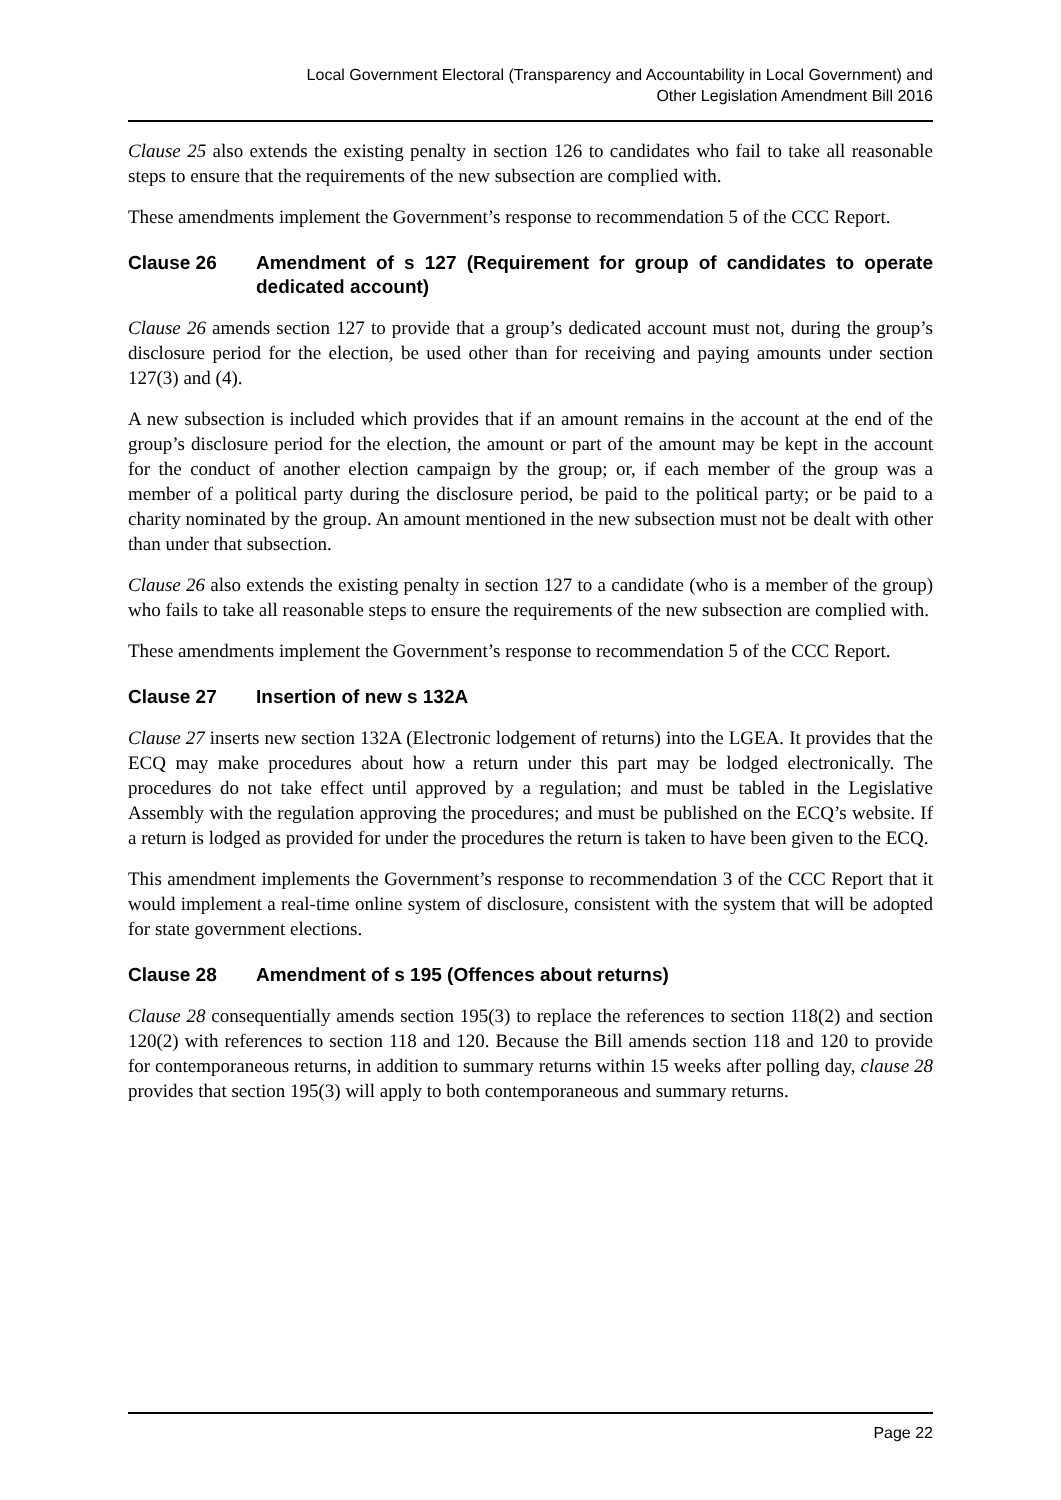Local Government Electoral (Transparency and Accountability in Local Government) and
Other Legislation Amendment Bill 2016
Clause 25 also extends the existing penalty in section 126 to candidates who fail to take all reasonable steps to ensure that the requirements of the new subsection are complied with.
These amendments implement the Government’s response to recommendation 5 of the CCC Report.
Clause 26 Amendment of s 127 (Requirement for group of candidates to operate dedicated account)
Clause 26 amends section 127 to provide that a group’s dedicated account must not, during the group’s disclosure period for the election, be used other than for receiving and paying amounts under section 127(3) and (4).
A new subsection is included which provides that if an amount remains in the account at the end of the group’s disclosure period for the election, the amount or part of the amount may be kept in the account for the conduct of another election campaign by the group; or, if each member of the group was a member of a political party during the disclosure period, be paid to the political party; or be paid to a charity nominated by the group. An amount mentioned in the new subsection must not be dealt with other than under that subsection.
Clause 26 also extends the existing penalty in section 127 to a candidate (who is a member of the group) who fails to take all reasonable steps to ensure the requirements of the new subsection are complied with.
These amendments implement the Government’s response to recommendation 5 of the CCC Report.
Clause 27 Insertion of new s 132A
Clause 27 inserts new section 132A (Electronic lodgement of returns) into the LGEA. It provides that the ECQ may make procedures about how a return under this part may be lodged electronically. The procedures do not take effect until approved by a regulation; and must be tabled in the Legislative Assembly with the regulation approving the procedures; and must be published on the ECQ’s website. If a return is lodged as provided for under the procedures the return is taken to have been given to the ECQ.
This amendment implements the Government’s response to recommendation 3 of the CCC Report that it would implement a real-time online system of disclosure, consistent with the system that will be adopted for state government elections.
Clause 28 Amendment of s 195 (Offences about returns)
Clause 28 consequentially amends section 195(3) to replace the references to section 118(2) and section 120(2) with references to section 118 and 120. Because the Bill amends section 118 and 120 to provide for contemporaneous returns, in addition to summary returns within 15 weeks after polling day, clause 28 provides that section 195(3) will apply to both contemporaneous and summary returns.
Page 22